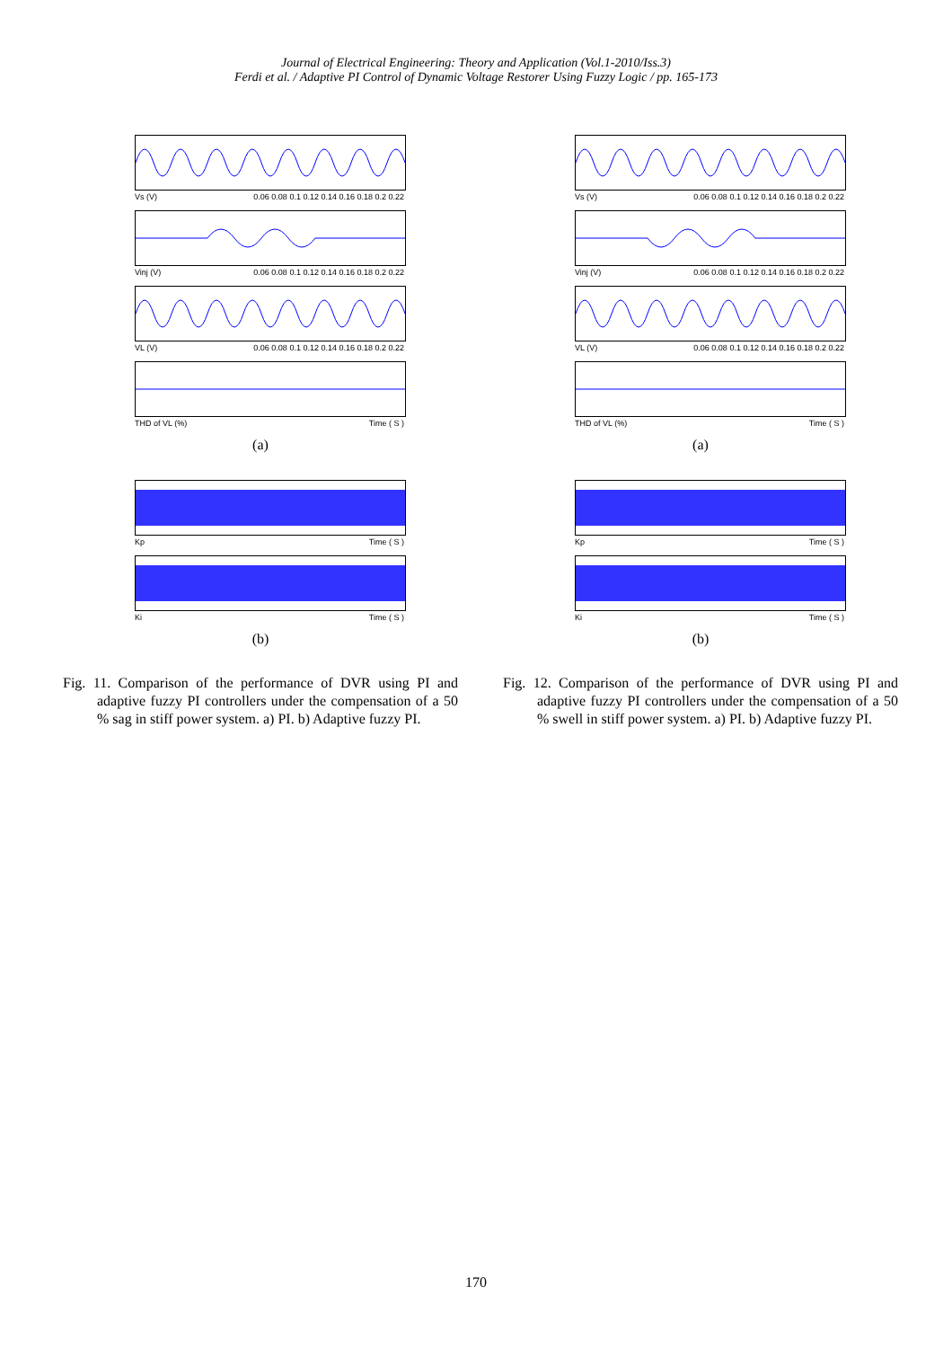Journal of Electrical Engineering: Theory and Application (Vol.1-2010/Iss.3)
Ferdi et al. / Adaptive PI Control of Dynamic Voltage Restorer Using Fuzzy Logic / pp. 165-173
Vs (V) 0.06 0.08 0.1 0.12 0.14 0.16 0.18 0.2 0.22
Vinj (V) 0.06 0.08 0.1 0.12 0.14 0.16 0.18 0.2 0.22
VL (V) 0.06 0.08 0.1 0.12 0.14 0.16 0.18 0.2 0.22
THD of VL (%) Time ( S )
(a)
Kp Time ( S )
Ki Time ( S )
(b)
Fig. 11. Comparison of the performance of DVR using PI and adaptive fuzzy PI controllers under the compensation of a 50 % sag in stiff power system. a) PI. b) Adaptive fuzzy PI.
Vs (V) 0.06 0.08 0.1 0.12 0.14 0.16 0.18 0.2 0.22
Vinj (V) 0.06 0.08 0.1 0.12 0.14 0.16 0.18 0.2 0.22
VL (V) 0.06 0.08 0.1 0.12 0.14 0.16 0.18 0.2 0.22
THD of VL (%) Time ( S )
(a)
Kp Time ( S )
Ki Time ( S )
(b)
Fig. 12. Comparison of the performance of DVR using PI and adaptive fuzzy PI controllers under the compensation of a 50 % swell in stiff power system. a) PI. b) Adaptive fuzzy PI.
170